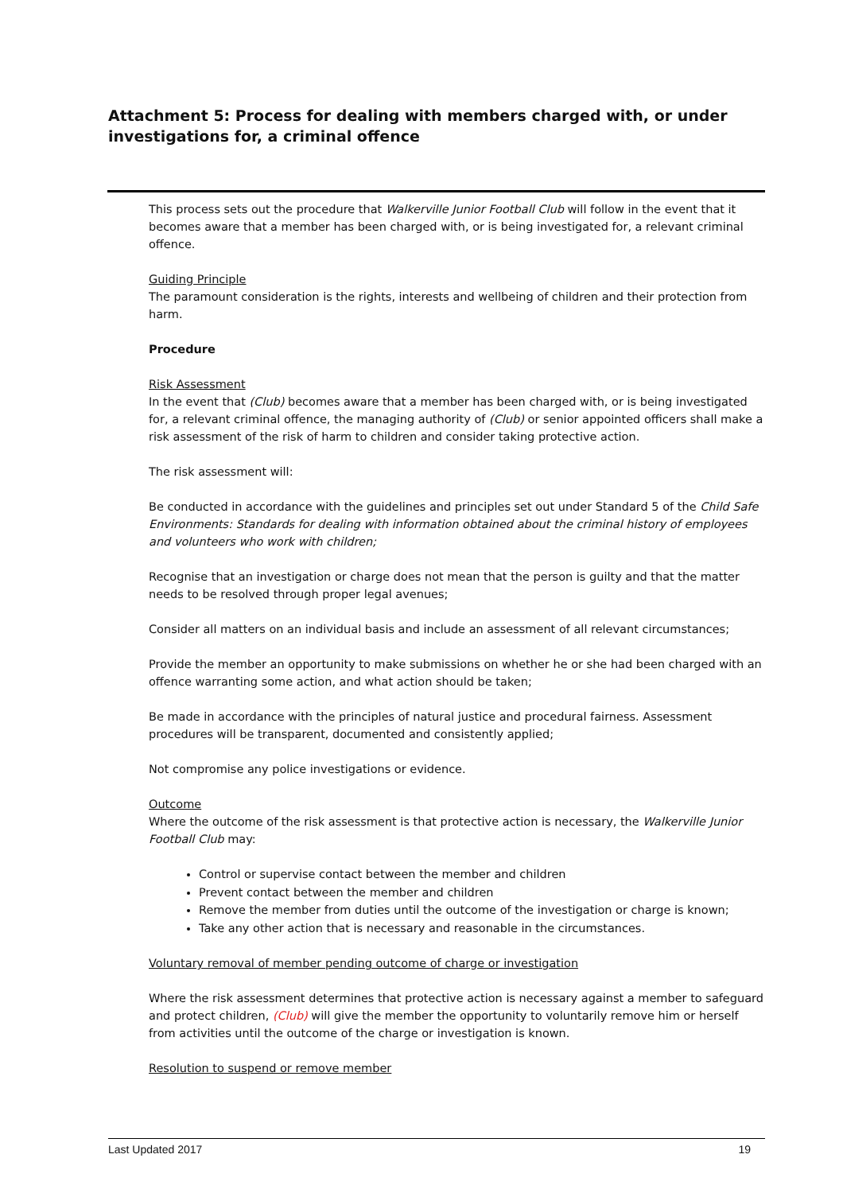Attachment 5: Process for dealing with members charged with, or under investigations for, a criminal offence
This process sets out the procedure that Walkerville Junior Football Club will follow in the event that it becomes aware that a member has been charged with, or is being investigated for, a relevant criminal offence.
Guiding Principle
The paramount consideration is the rights, interests and wellbeing of children and their protection from harm.
Procedure
Risk Assessment
In the event that (Club) becomes aware that a member has been charged with, or is being investigated for, a relevant criminal offence, the managing authority of (Club) or senior appointed officers shall make a risk assessment of the risk of harm to children and consider taking protective action.
The risk assessment will:
Be conducted in accordance with the guidelines and principles set out under Standard 5 of the Child Safe Environments: Standards for dealing with information obtained about the criminal history of employees and volunteers who work with children;
Recognise that an investigation or charge does not mean that the person is guilty and that the matter needs to be resolved through proper legal avenues;
Consider all matters on an individual basis and include an assessment of all relevant circumstances;
Provide the member an opportunity to make submissions on whether he or she had been charged with an offence warranting some action, and what action should be taken;
Be made in accordance with the principles of natural justice and procedural fairness. Assessment procedures will be transparent, documented and consistently applied;
Not compromise any police investigations or evidence.
Outcome
Where the outcome of the risk assessment is that protective action is necessary, the Walkerville Junior Football Club may:
Control or supervise contact between the member and children
Prevent contact between the member and children
Remove the member from duties until the outcome of the investigation or charge is known;
Take any other action that is necessary and reasonable in the circumstances.
Voluntary removal of member pending outcome of charge or investigation
Where the risk assessment determines that protective action is necessary against a member to safeguard and protect children, (Club) will give the member the opportunity to voluntarily remove him or herself from activities until the outcome of the charge or investigation is known.
Resolution to suspend or remove member
Last Updated 2017 19